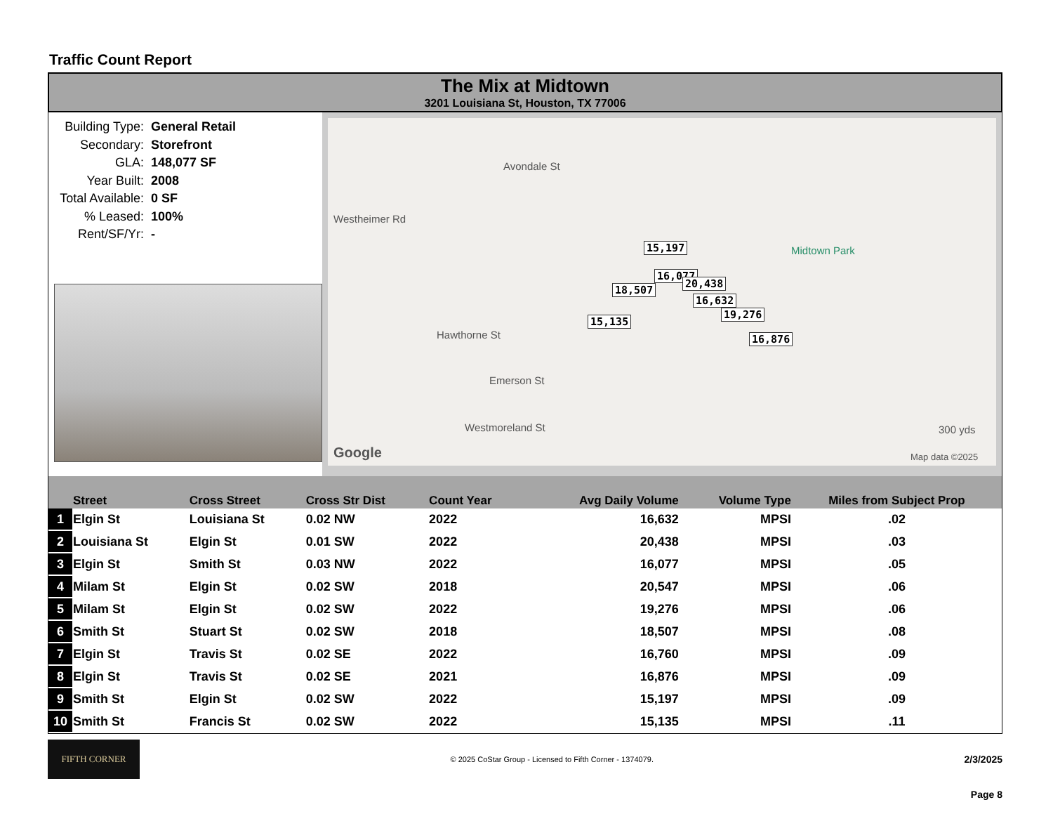Traffic Count Report
The Mix at Midtown
3201 Louisiana St, Houston, TX 77006
Building Type: General Retail
Secondary: Storefront
GLA: 148,077 SF
Year Built: 2008
Total Available: 0 SF
% Leased: 100%
Rent/SF/Yr: -
Avondale St
Westheimer Rd
Hawthorne St
Emerson St
Westmoreland St
Midtown Park 15,197
16,077
18,507
20,438
16,632
19,276
15,135
16,876
300 yds
Google Map data ©2025
| | Street | Cross Street | Cross Str Dist | Count Year | Avg Daily Volume | Volume Type | Miles from Subject Prop |
| --- | --- | --- | --- | --- | --- | --- | --- |
| 1 | Elgin St | Louisiana St | 0.02 NW | 2022 | 16,632 | MPSI | .02 |
| 2 | Louisiana St | Elgin St | 0.01 SW | 2022 | 20,438 | MPSI | .03 |
| 3 | Elgin St | Smith St | 0.03 NW | 2022 | 16,077 | MPSI | .05 |
| 4 | Milam St | Elgin St | 0.02 SW | 2018 | 20,547 | MPSI | .06 |
| 5 | Milam St | Elgin St | 0.02 SW | 2022 | 19,276 | MPSI | .06 |
| 6 | Smith St | Stuart St | 0.02 SW | 2018 | 18,507 | MPSI | .08 |
| 7 | Elgin St | Travis St | 0.02 SE | 2022 | 16,760 | MPSI | .09 |
| 8 | Elgin St | Travis St | 0.02 SE | 2021 | 16,876 | MPSI | .09 |
| 9 | Smith St | Elgin St | 0.02 SW | 2022 | 15,197 | MPSI | .09 |
| 10 | Smith St | Francis St | 0.02 SW | 2022 | 15,135 | MPSI | .11 |
FIFTH CORNER
© 2025 CoStar Group - Licensed to Fifth Corner - 1374079.
2/3/2025
Page 8